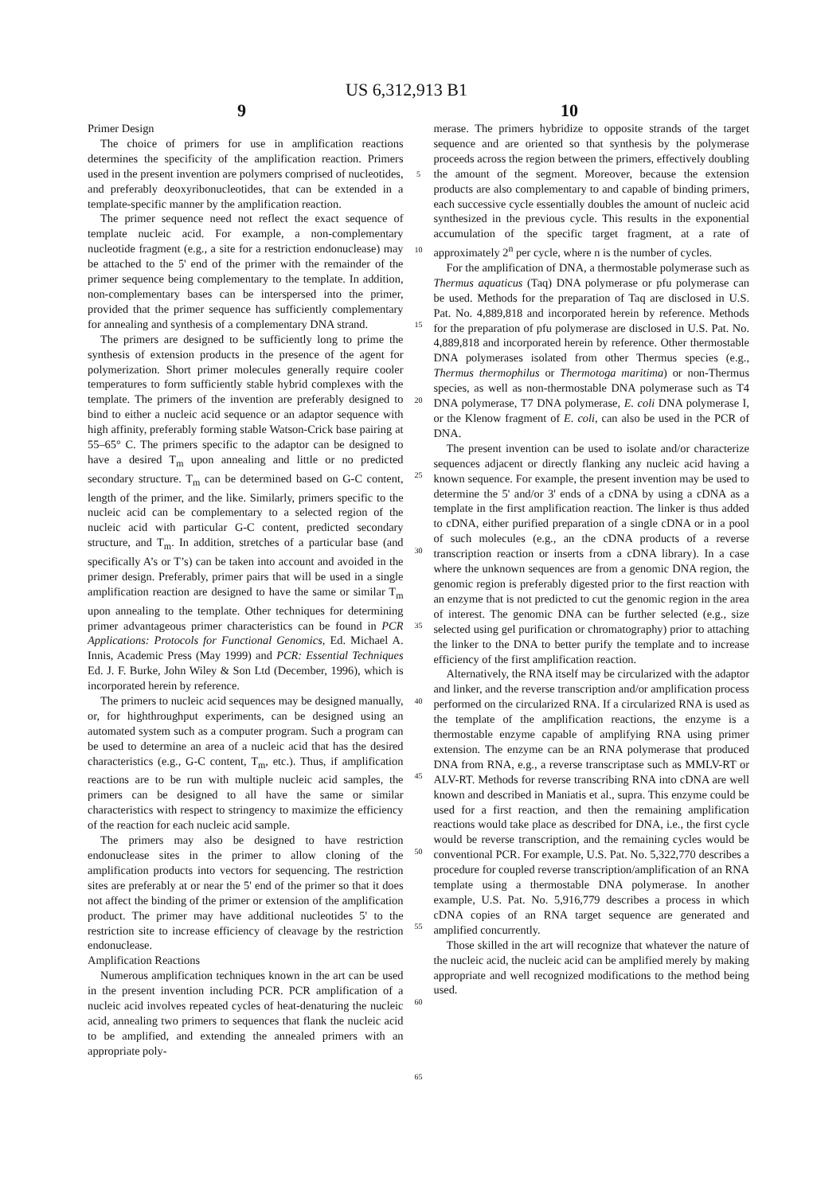US 6,312,913 B1
9 10
Primer Design
The choice of primers for use in amplification reactions determines the specificity of the amplification reaction. Primers used in the present invention are polymers comprised of nucleotides, and preferably deoxyribonucleotides, that can be extended in a template-specific manner by the amplification reaction.
The primer sequence need not reflect the exact sequence of template nucleic acid. For example, a non-complementary nucleotide fragment (e.g., a site for a restriction endonuclease) may be attached to the 5' end of the primer with the remainder of the primer sequence being complementary to the template. In addition, non-complementary bases can be interspersed into the primer, provided that the primer sequence has sufficiently complementary for annealing and synthesis of a complementary DNA strand.
The primers are designed to be sufficiently long to prime the synthesis of extension products in the presence of the agent for polymerization. Short primer molecules generally require cooler temperatures to form sufficiently stable hybrid complexes with the template. The primers of the invention are preferably designed to bind to either a nucleic acid sequence or an adaptor sequence with high affinity, preferably forming stable Watson-Crick base pairing at 55–65° C. The primers specific to the adaptor can be designed to have a desired T<sub>m</sub> upon annealing and little or no predicted secondary structure. T<sub>m</sub> can be determined based on G-C content, length of the primer, and the like. Similarly, primers specific to the nucleic acid can be complementary to a selected region of the nucleic acid with particular G-C content, predicted secondary structure, and T<sub>m</sub>. In addition, stretches of a particular base (and specifically A’s or T’s) can be taken into account and avoided in the primer design. Preferably, primer pairs that will be used in a single amplification reaction are designed to have the same or similar T<sub>m</sub> upon annealing to the template. Other techniques for determining primer advantageous primer characteristics can be found in PCR Applications: Protocols for Functional Genomics, Ed. Michael A. Innis, Academic Press (May 1999) and PCR: Essential Techniques Ed. J. F. Burke, John Wiley & Son Ltd (December, 1996), which is incorporated herein by reference.
The primers to nucleic acid sequences may be designed manually, or, for highthroughput experiments, can be designed using an automated system such as a computer program. Such a program can be used to determine an area of a nucleic acid that has the desired characteristics (e.g., G-C content, T<sub>m</sub>, etc.). Thus, if amplification reactions are to be run with multiple nucleic acid samples, the primers can be designed to all have the same or similar characteristics with respect to stringency to maximize the efficiency of the reaction for each nucleic acid sample.
The primers may also be designed to have restriction endonuclease sites in the primer to allow cloning of the amplification products into vectors for sequencing. The restriction sites are preferably at or near the 5' end of the primer so that it does not affect the binding of the primer or extension of the amplification product. The primer may have additional nucleotides 5' to the restriction site to increase efficiency of cleavage by the restriction endonuclease.
Amplification Reactions
Numerous amplification techniques known in the art can be used in the present invention including PCR. PCR amplification of a nucleic acid involves repeated cycles of heat-denaturing the nucleic acid, annealing two primers to sequences that flank the nucleic acid to be amplified, and extending the annealed primers with an appropriate poly-
5
10
15
20
25
30
35
40
45
50
55
60
65
merase. The primers hybridize to opposite strands of the target sequence and are oriented so that synthesis by the polymerase proceeds across the region between the primers, effectively doubling the amount of the segment. Moreover, because the extension products are also complementary to and capable of binding primers, each successive cycle essentially doubles the amount of nucleic acid synthesized in the previous cycle. This results in the exponential accumulation of the specific target fragment, at a rate of approximately 2<sup>n</sup> per cycle, where n is the number of cycles.
For the amplification of DNA, a thermostable polymerase such as Thermus aquaticus (Taq) DNA polymerase or pfu polymerase can be used. Methods for the preparation of Taq are disclosed in U.S. Pat. No. 4,889,818 and incorporated herein by reference. Methods for the preparation of pfu polymerase are disclosed in U.S. Pat. No. 4,889,818 and incorporated herein by reference. Other thermostable DNA polymerases isolated from other Thermus species (e.g., Thermus thermophilus or Thermotoga maritima) or non-Thermus species, as well as non-thermostable DNA polymerase such as T4 DNA polymerase, T7 DNA polymerase, E. coli DNA polymerase I, or the Klenow fragment of E. coli, can also be used in the PCR of DNA.
The present invention can be used to isolate and/or characterize sequences adjacent or directly flanking any nucleic acid having a known sequence. For example, the present invention may be used to determine the 5' and/or 3' ends of a cDNA by using a cDNA as a template in the first amplification reaction. The linker is thus added to cDNA, either purified preparation of a single cDNA or in a pool of such molecules (e.g., an the cDNA products of a reverse transcription reaction or inserts from a cDNA library). In a case where the unknown sequences are from a genomic DNA region, the genomic region is preferably digested prior to the first reaction with an enzyme that is not predicted to cut the genomic region in the area of interest. The genomic DNA can be further selected (e.g., size selected using gel purification or chromatography) prior to attaching the linker to the DNA to better purify the template and to increase efficiency of the first amplification reaction.
Alternatively, the RNA itself may be circularized with the adaptor and linker, and the reverse transcription and/or amplification process performed on the circularized RNA. If a circularized RNA is used as the template of the amplification reactions, the enzyme is a thermostable enzyme capable of amplifying RNA using primer extension. The enzyme can be an RNA polymerase that produced DNA from RNA, e.g., a reverse transcriptase such as MMLV-RT or ALV-RT. Methods for reverse transcribing RNA into cDNA are well known and described in Maniatis et al., supra. This enzyme could be used for a first reaction, and then the remaining amplification reactions would take place as described for DNA, i.e., the first cycle would be reverse transcription, and the remaining cycles would be conventional PCR. For example, U.S. Pat. No. 5,322,770 describes a procedure for coupled reverse transcription/amplification of an RNA template using a thermostable DNA polymerase. In another example, U.S. Pat. No. 5,916,779 describes a process in which cDNA copies of an RNA target sequence are generated and amplified concurrently.
Those skilled in the art will recognize that whatever the nature of the nucleic acid, the nucleic acid can be amplified merely by making appropriate and well recognized modifications to the method being used.